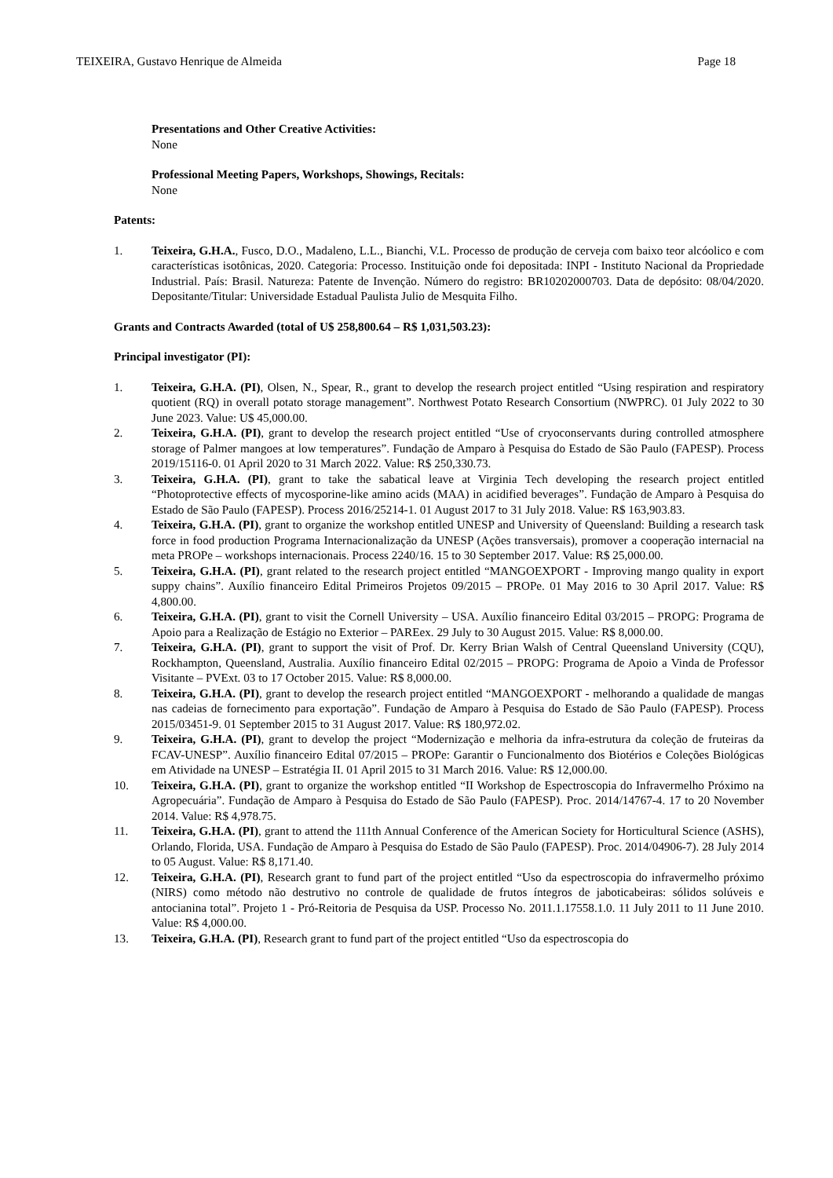TEIXEIRA, Gustavo Henrique de Almeida Page 18
Presentations and Other Creative Activities:
None
Professional Meeting Papers, Workshops, Showings, Recitals:
None
Patents:
1. Teixeira, G.H.A., Fusco, D.O., Madaleno, L.L., Bianchi, V.L. Processo de produção de cerveja com baixo teor alcóolico e com características isotônicas, 2020. Categoria: Processo. Instituição onde foi depositada: INPI - Instituto Nacional da Propriedade Industrial. País: Brasil. Natureza: Patente de Invenção. Número do registro: BR10202000703. Data de depósito: 08/04/2020. Depositante/Titular: Universidade Estadual Paulista Julio de Mesquita Filho.
Grants and Contracts Awarded (total of U$ 258,800.64 – R$ 1,031,503.23):
Principal investigator (PI):
1. Teixeira, G.H.A. (PI), Olsen, N., Spear, R., grant to develop the research project entitled “Using respiration and respiratory quotient (RQ) in overall potato storage management”. Northwest Potato Research Consortium (NWPRC). 01 July 2022 to 30 June 2023. Value: U$ 45,000.00.
2. Teixeira, G.H.A. (PI), grant to develop the research project entitled “Use of cryoconservants during controlled atmosphere storage of Palmer mangoes at low temperatures”. Fundação de Amparo à Pesquisa do Estado de São Paulo (FAPESP). Process 2019/15116-0. 01 April 2020 to 31 March 2022. Value: R$ 250,330.73.
3. Teixeira, G.H.A. (PI), grant to take the sabatical leave at Virginia Tech developing the research project entitled “Photoprotective effects of mycosporine-like amino acids (MAA) in acidified beverages”. Fundação de Amparo à Pesquisa do Estado de São Paulo (FAPESP). Process 2016/25214-1. 01 August 2017 to 31 July 2018. Value: R$ 163,903.83.
4. Teixeira, G.H.A. (PI), grant to organize the workshop entitled UNESP and University of Queensland: Building a research task force in food production Programa Internacionalização da UNESP (Ações transversais), promover a cooperação internacial na meta PROPe – workshops internacionais. Process 2240/16. 15 to 30 September 2017. Value: R$ 25,000.00.
5. Teixeira, G.H.A. (PI), grant related to the research project entitled “MANGOEXPORT - Improving mango quality in export suppy chains”. Auxílio financeiro Edital Primeiros Projetos 09/2015 – PROPe. 01 May 2016 to 30 April 2017. Value: R$ 4,800.00.
6. Teixeira, G.H.A. (PI), grant to visit the Cornell University – USA. Auxílio financeiro Edital 03/2015 – PROPG: Programa de Apoio para a Realização de Estágio no Exterior – PAREex. 29 July to 30 August 2015. Value: R$ 8,000.00.
7. Teixeira, G.H.A. (PI), grant to support the visit of Prof. Dr. Kerry Brian Walsh of Central Queensland University (CQU), Rockhampton, Queensland, Australia. Auxílio financeiro Edital 02/2015 – PROPG: Programa de Apoio a Vinda de Professor Visitante – PVExt. 03 to 17 October 2015. Value: R$ 8,000.00.
8. Teixeira, G.H.A. (PI), grant to develop the research project entitled “MANGOEXPORT - melhorando a qualidade de mangas nas cadeias de fornecimento para exportação”. Fundação de Amparo à Pesquisa do Estado de São Paulo (FAPESP). Process 2015/03451-9. 01 September 2015 to 31 August 2017. Value: R$ 180,972.02.
9. Teixeira, G.H.A. (PI), grant to develop the project “Modernização e melhoria da infra-estrutura da coleção de fruteiras da FCAV-UNESP”. Auxílio financeiro Edital 07/2015 – PROPe: Garantir o Funcionalmento dos Biotérios e Coleções Biológicas em Atividade na UNESP – Estratégia II. 01 April 2015 to 31 March 2016. Value: R$ 12,000.00.
10. Teixeira, G.H.A. (PI), grant to organize the workshop entitled “II Workshop de Espectroscopia do Infravermelho Próximo na Agropecuária”. Fundação de Amparo à Pesquisa do Estado de São Paulo (FAPESP). Proc. 2014/14767-4. 17 to 20 November 2014. Value: R$ 4,978.75.
11. Teixeira, G.H.A. (PI), grant to attend the 111th Annual Conference of the American Society for Horticultural Science (ASHS), Orlando, Florida, USA. Fundação de Amparo à Pesquisa do Estado de São Paulo (FAPESP). Proc. 2014/04906-7). 28 July 2014 to 05 August. Value: R$ 8,171.40.
12. Teixeira, G.H.A. (PI), Research grant to fund part of the project entitled “Uso da espectroscopia do infravermelho próximo (NIRS) como método não destrutivo no controle de qualidade de frutos íntegros de jaboticabeiras: sólidos solúveis e antocianina total”. Projeto 1 - Pró-Reitoria de Pesquisa da USP. Processo No. 2011.1.17558.1.0. 11 July 2011 to 11 June 2010. Value: R$ 4,000.00.
13. Teixeira, G.H.A. (PI), Research grant to fund part of the project entitled “Uso da espectroscopia do